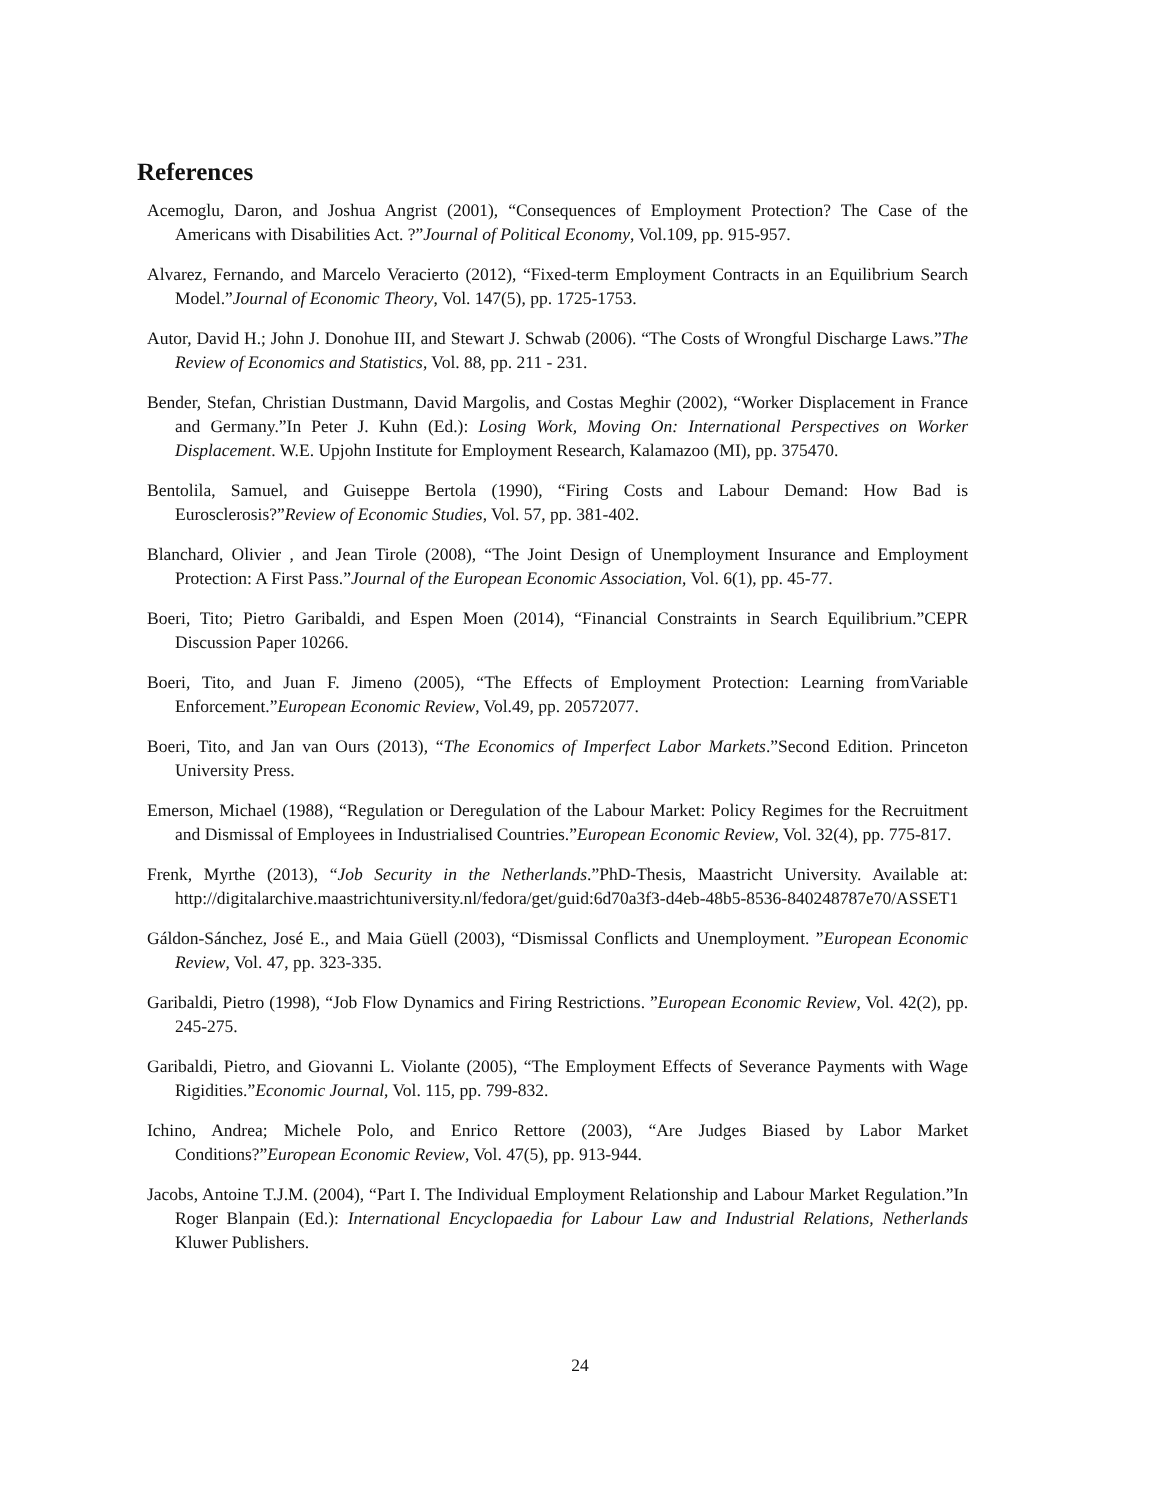References
Acemoglu, Daron, and Joshua Angrist (2001), “Consequences of Employment Protection? The Case of the Americans with Disabilities Act. ?”Journal of Political Economy, Vol.109, pp. 915-957.
Alvarez, Fernando, and Marcelo Veracierto (2012), “Fixed-term Employment Contracts in an Equilibrium Search Model.”Journal of Economic Theory, Vol. 147(5), pp. 1725-1753.
Autor, David H.; John J. Donohue III, and Stewart J. Schwab (2006). “The Costs of Wrongful Discharge Laws.”The Review of Economics and Statistics, Vol. 88, pp. 211 - 231.
Bender, Stefan, Christian Dustmann, David Margolis, and Costas Meghir (2002), “Worker Displacement in France and Germany.”In Peter J. Kuhn (Ed.): Losing Work, Moving On: International Perspectives on Worker Displacement. W.E. Upjohn Institute for Employment Research, Kalamazoo (MI), pp. 375470.
Bentolila, Samuel, and Guiseppe Bertola (1990), “Firing Costs and Labour Demand: How Bad is Eurosclerosis?”Review of Economic Studies, Vol. 57, pp. 381-402.
Blanchard, Olivier , and Jean Tirole (2008), “The Joint Design of Unemployment Insurance and Employment Protection: A First Pass.”Journal of the European Economic Association, Vol. 6(1), pp. 45-77.
Boeri, Tito; Pietro Garibaldi, and Espen Moen (2014), “Financial Constraints in Search Equilibrium.”CEPR Discussion Paper 10266.
Boeri, Tito, and Juan F. Jimeno (2005), “The Effects of Employment Protection: Learning fromVariable Enforcement.”European Economic Review, Vol.49, pp. 20572077.
Boeri, Tito, and Jan van Ours (2013), “The Economics of Imperfect Labor Markets.”Second Edition. Princeton University Press.
Emerson, Michael (1988), “Regulation or Deregulation of the Labour Market: Policy Regimes for the Recruitment and Dismissal of Employees in Industrialised Countries.”European Economic Review, Vol. 32(4), pp. 775-817.
Frenk, Myrthe (2013), “Job Security in the Netherlands.”PhD-Thesis, Maastricht University. Available at: http://digitalarchive.maastrichtuniversity.nl/fedora/get/guid:6d70a3f3-d4eb-48b5-8536-840248787e70/ASSET1
Gáldon-Sánchez, José E., and Maia Güell (2003), “Dismissal Conflicts and Unemployment. ”European Economic Review, Vol. 47, pp. 323-335.
Garibaldi, Pietro (1998), “Job Flow Dynamics and Firing Restrictions. ”European Economic Review, Vol. 42(2), pp. 245-275.
Garibaldi, Pietro, and Giovanni L. Violante (2005), “The Employment Effects of Severance Payments with Wage Rigidities.”Economic Journal, Vol. 115, pp. 799-832.
Ichino, Andrea; Michele Polo, and Enrico Rettore (2003), “Are Judges Biased by Labor Market Conditions?”European Economic Review, Vol. 47(5), pp. 913-944.
Jacobs, Antoine T.J.M. (2004), “Part I. The Individual Employment Relationship and Labour Market Regulation.”In Roger Blanpain (Ed.): International Encyclopaedia for Labour Law and Industrial Relations, Netherlands Kluwer Publishers.
24